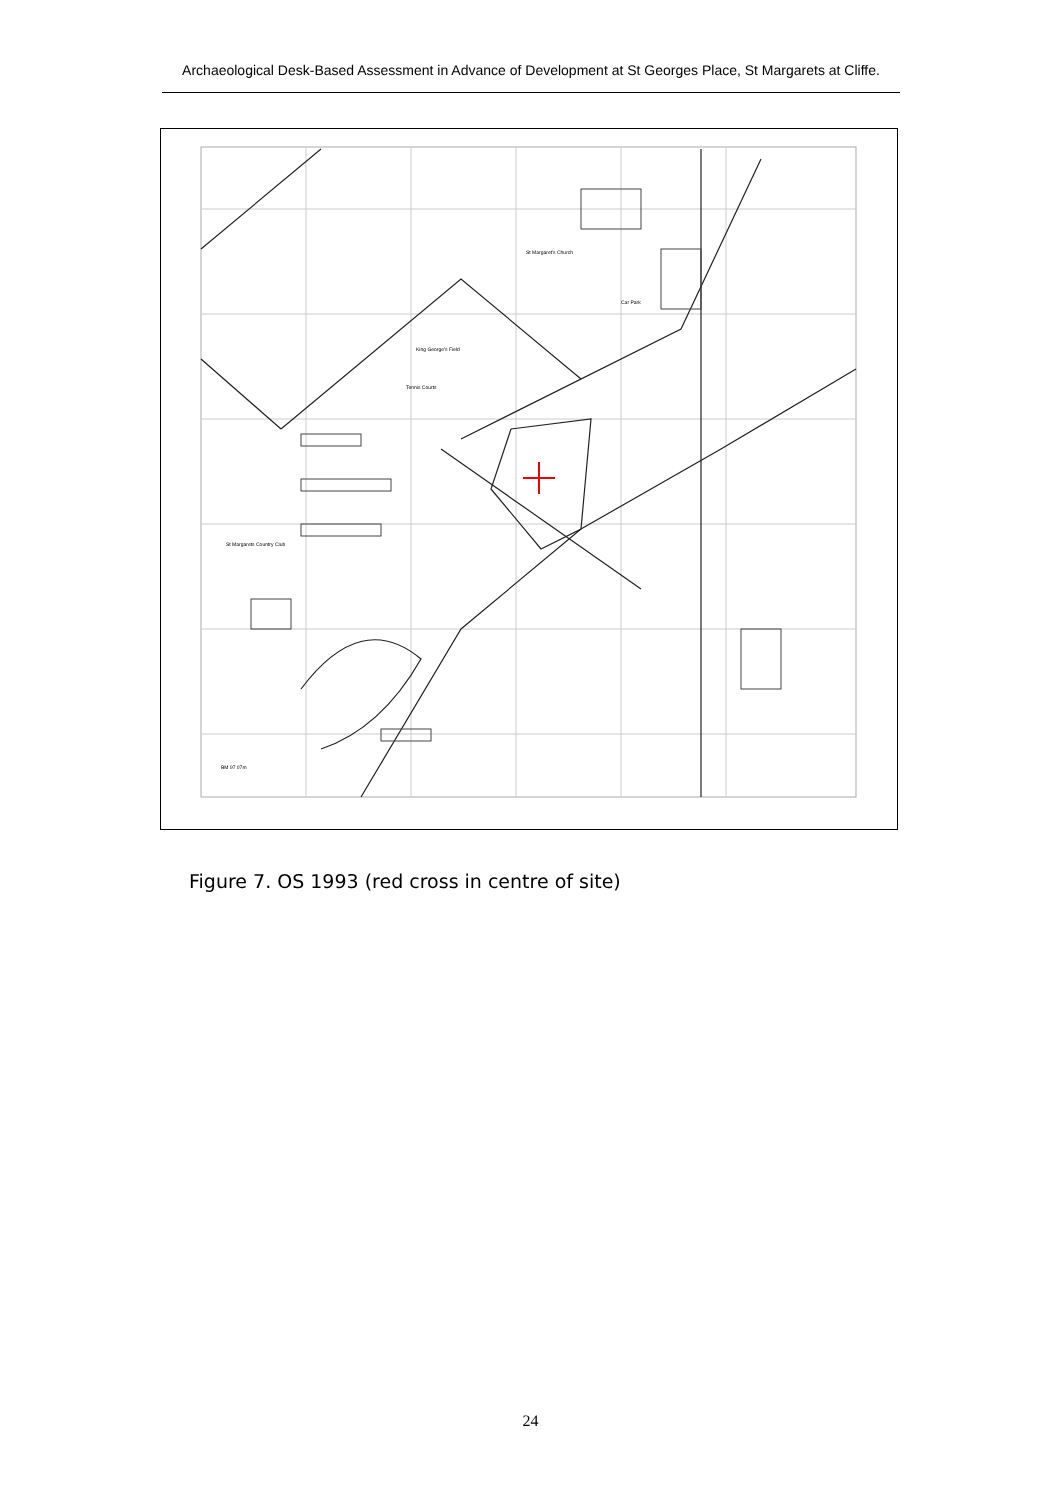Archaeological Desk-Based Assessment in Advance of Development at St Georges Place, St Margarets at Cliffe.
King George's Field
Tennis Courts
St Margaret's Church
St Margarets Country Club
BM 97 07m
Car Park
Figure 7. OS 1993 (red cross in centre of site)
24